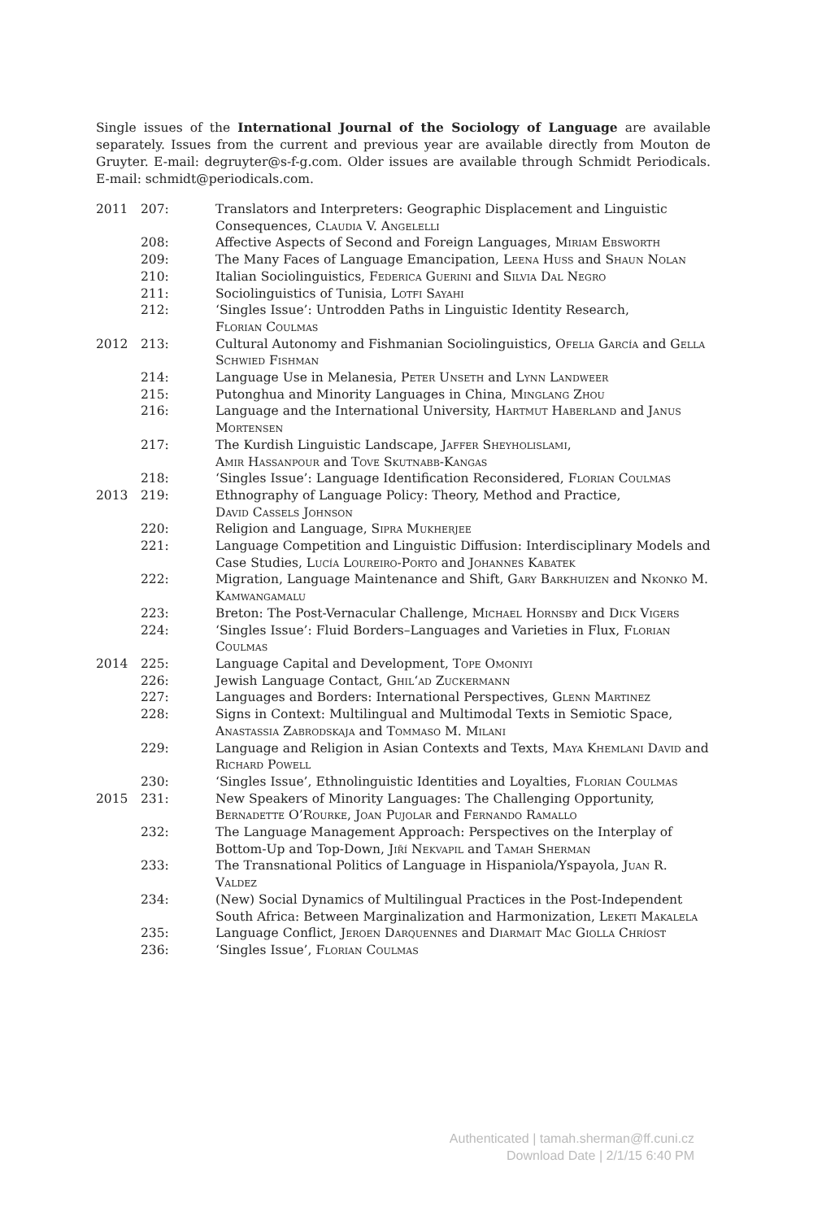Single issues of the International Journal of the Sociology of Language are available separately. Issues from the current and previous year are available directly from Mouton de Gruyter. E-mail: degruyter@s-f-g.com. Older issues are available through Schmidt Periodicals. E-mail: schmidt@periodicals.com.
| 2011 | 207: | Translators and Interpreters: Geographic Displacement and Linguistic Consequences, Claudia V. Angelelli |
| | 208: | Affective Aspects of Second and Foreign Languages, Miriam Ebsworth |
| | 209: | The Many Faces of Language Emancipation, Leena Huss and Shaun Nolan |
| | 210: | Italian Sociolinguistics, Federica Guerini and Silvia Dal Negro |
| | 211: | Sociolinguistics of Tunisia, Lotfi Sayahi |
| | 212: | ‘Singles Issue’: Untrodden Paths in Linguistic Identity Research, Florian Coulmas |
| 2012 | 213: | Cultural Autonomy and Fishmanian Sociolinguistics, Ofelia García and Gella Schwied Fishman |
| | 214: | Language Use in Melanesia, Peter Unseth and Lynn Landweer |
| | 215: | Putonghua and Minority Languages in China, Minglang Zhou |
| | 216: | Language and the International University, Hartmut Haberland and Janus Mortensen |
| | 217: | The Kurdish Linguistic Landscape, Jaffer Sheyholislami , Amir Hassanpour and Tove Skutnabb-Kangas |
| | 218: | ‘Singles Issue’: Language Identification Reconsidered, Florian Coulmas |
| 2013 | 219: | Ethnography of Language Policy: Theory, Method and Practice, David Cassels Johnson |
| | 220: | Religion and Language, Sipra Mukherjee |
| | 221: | Language Competition and Linguistic Diffusion: Interdisciplinary Models and Case Studies, Lucía Loureiro-Porto and Johannes Kabatek |
| | 222: | Migration, Language Maintenance and Shift, Gary Barkhuizen and Nkonko M. Kamwangamalu |
| | 223: | Breton: The Post-Vernacular Challenge, Michael Hornsby and Dick Vigers |
| | 224: | ‘Singles Issue’: Fluid Borders–Languages and Varieties in Flux, Florian Coulmas |
| 2014 | 225: | Language Capital and Development, Tope Omoniyi |
| | 226: | Jewish Language Contact, Ghil‘ad Zuckermann |
| | 227: | Languages and Borders: International Perspectives, Glenn Martinez |
| | 228: | Signs in Context: Multilingual and Multimodal Texts in Semiotic Space, Anastassia Zabrodskaja and Tommaso M. Milani |
| | 229: | Language and Religion in Asian Contexts and Texts, Maya Khemlani David and Richard Powell |
| | 230: | ‘Singles Issue’, Ethnolinguistic Identities and Loyalties, Florian Coulmas |
| 2015 | 231: | New Speakers of Minority Languages: The Challenging Opportunity, Bernadette O’Rourke , Joan Pujolar and Fernando Ramallo |
| | 232: | The Language Management Approach: Perspectives on the Interplay of Bottom-Up and Top-Down, Jiří Nekvapil and Tamah Sherman |
| | 233: | The Transnational Politics of Language in Hispaniola/Yspayola, Juan R. Valdez |
| | 234: | (New) Social Dynamics of Multilingual Practices in the Post-Independent South Africa: Between Marginalization and Harmonization, Leketi Makalela |
| | 235: | Language Conflict, Jeroen Darquennes and Diarmait Mac Giolla Chríost |
| | 236: | ‘Singles Issue’, Florian Coulmas |
Authenticated | tamah.sherman@ff.cuni.cz
Download Date | 2/1/15 6:40 PM